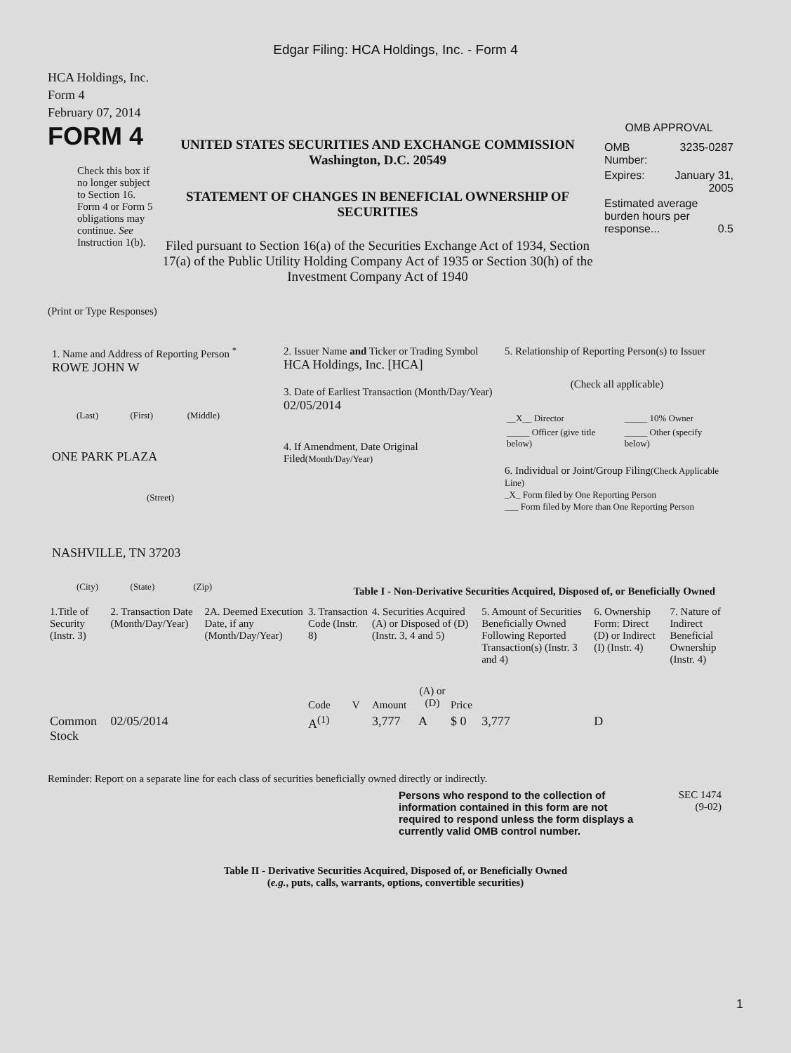Edgar Filing: HCA Holdings, Inc. - Form 4
HCA Holdings, Inc.
Form 4
February 07, 2014
FORM 4
Check this box if no longer subject to Section 16. Form 4 or Form 5 obligations may continue. See Instruction 1(b).
UNITED STATES SECURITIES AND EXCHANGE COMMISSION
Washington, D.C. 20549
STATEMENT OF CHANGES IN BENEFICIAL OWNERSHIP OF SECURITIES
Filed pursuant to Section 16(a) of the Securities Exchange Act of 1934, Section 17(a) of the Public Utility Holding Company Act of 1935 or Section 30(h) of the Investment Company Act of 1940
OMB APPROVAL
| OMB Number: | 3235-0287 |
| Expires: | January 31, 2005 |
| Estimated average burden hours per response... 0.5 | |
(Print or Type Responses)
1. Name and Address of Reporting Person <sup>*</sup>
ROWE JOHN W
(Last) (First) (Middle)
ONE PARK PLAZA
(Street)
NASHVILLE, TN 37203
(City) (State) (Zip)
2. Issuer Name and Ticker or Trading Symbol
HCA Holdings, Inc. [HCA]
3. Date of Earliest Transaction (Month/Day/Year)
02/05/2014
4. If Amendment, Date Original Filed(Month/Day/Year)
5. Relationship of Reporting Person(s) to Issuer
(Check all applicable)
| __X__ Director | _____ 10% Owner |
| _____ Officer (give title below) | _____ Other (specify below) |
6. Individual or Joint/Group Filing(Check Applicable Line)
_X_ Form filed by One Reporting Person
___ Form filed by More than One Reporting Person
Table I - Non-Derivative Securities Acquired, Disposed of, or Beneficially Owned
| 1.Title of Security (Instr. 3) | 2. Transaction Date (Month/Day/Year) | 2A. Deemed Execution Date, if any (Month/Day/Year) | 3. Transaction Code (Instr. 8) | | 4. Securities Acquired (A) or Disposed of (D) (Instr. 3, 4 and 5) | | | 5. Amount of Securities Beneficially Owned Following Reported Transaction(s) (Instr. 3 and 4) | 6. Ownership Form: Direct (D) or Indirect (I) (Instr. 4) | 7. Nature of Indirect Beneficial Ownership (Instr. 4) |
| --- | --- | --- | --- | --- | --- | --- | --- | --- | --- | --- |
| | | | Code | V | Amount | (A) or (D) | Price | | | |
| Common Stock | 02/05/2014 | | A<sup>(1)</sup> | | 3,777 | A | $ 0 | 3,777 | D | |
Reminder: Report on a separate line for each class of securities beneficially owned directly or indirectly.
Persons who respond to the collection of information contained in this form are not required to respond unless the form displays a currently valid OMB control number.
SEC 1474
(9-02)
Table II - Derivative Securities Acquired, Disposed of, or Beneficially Owned
(e.g., puts, calls, warrants, options, convertible securities)
1